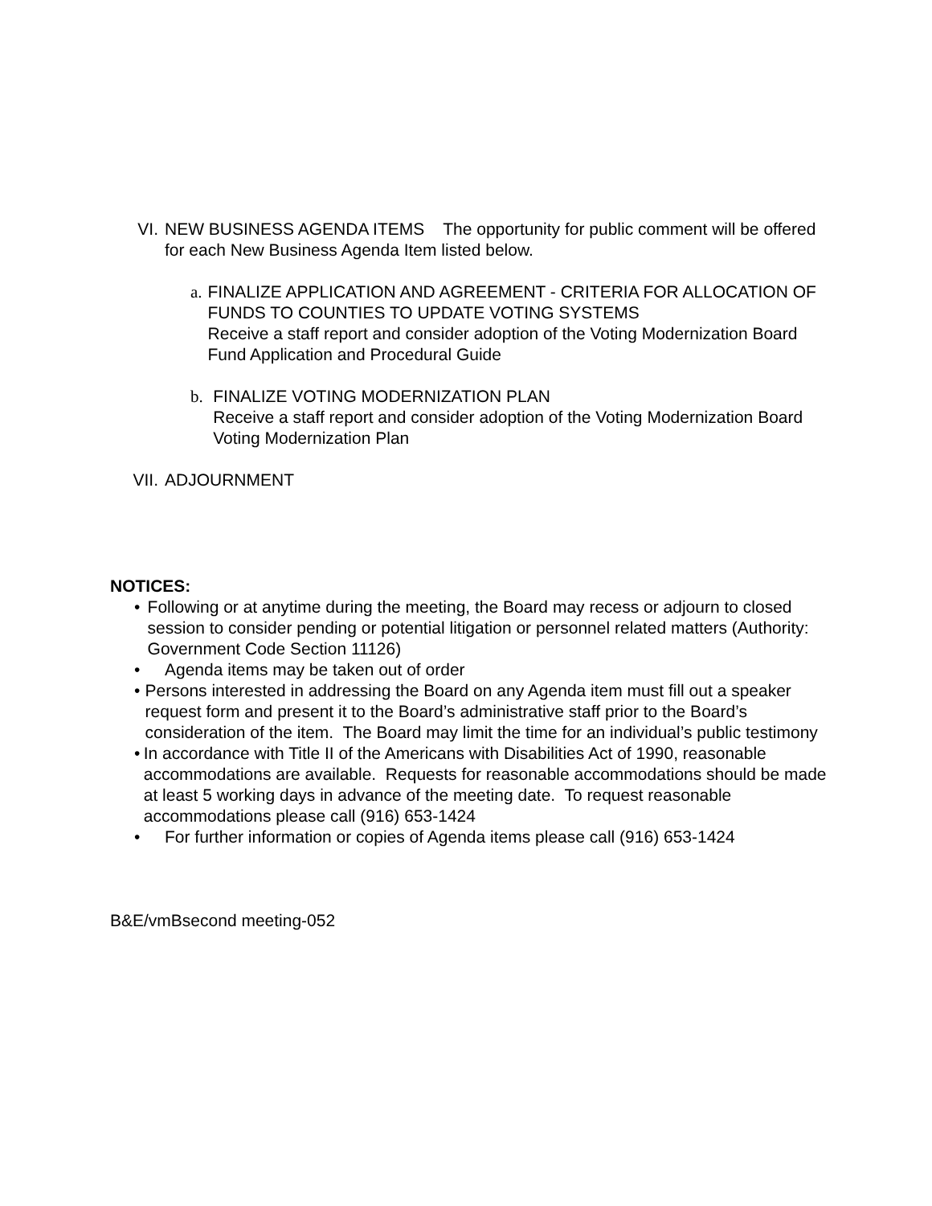VI. NEW BUSINESS AGENDA ITEMS The opportunity for public comment will be offered for each New Business Agenda Item listed below.
a. FINALIZE APPLICATION AND AGREEMENT - CRITERIA FOR ALLOCATION OF FUNDS TO COUNTIES TO UPDATE VOTING SYSTEMS
Receive a staff report and consider adoption of the Voting Modernization Board Fund Application and Procedural Guide
b. FINALIZE VOTING MODERNIZATION PLAN
Receive a staff report and consider adoption of the Voting Modernization Board Voting Modernization Plan
VII. ADJOURNMENT
NOTICES:
• Following or at anytime during the meeting, the Board may recess or adjourn to closed session to consider pending or potential litigation or personnel related matters (Authority: Government Code Section 11126)
• Agenda items may be taken out of order
• Persons interested in addressing the Board on any Agenda item must fill out a speaker request form and present it to the Board’s administrative staff prior to the Board’s consideration of the item. The Board may limit the time for an individual’s public testimony
• In accordance with Title II of the Americans with Disabilities Act of 1990, reasonable accommodations are available. Requests for reasonable accommodations should be made at least 5 working days in advance of the meeting date. To request reasonable accommodations please call (916) 653-1424
• For further information or copies of Agenda items please call (916) 653-1424
B&E/vmBsecond meeting-052